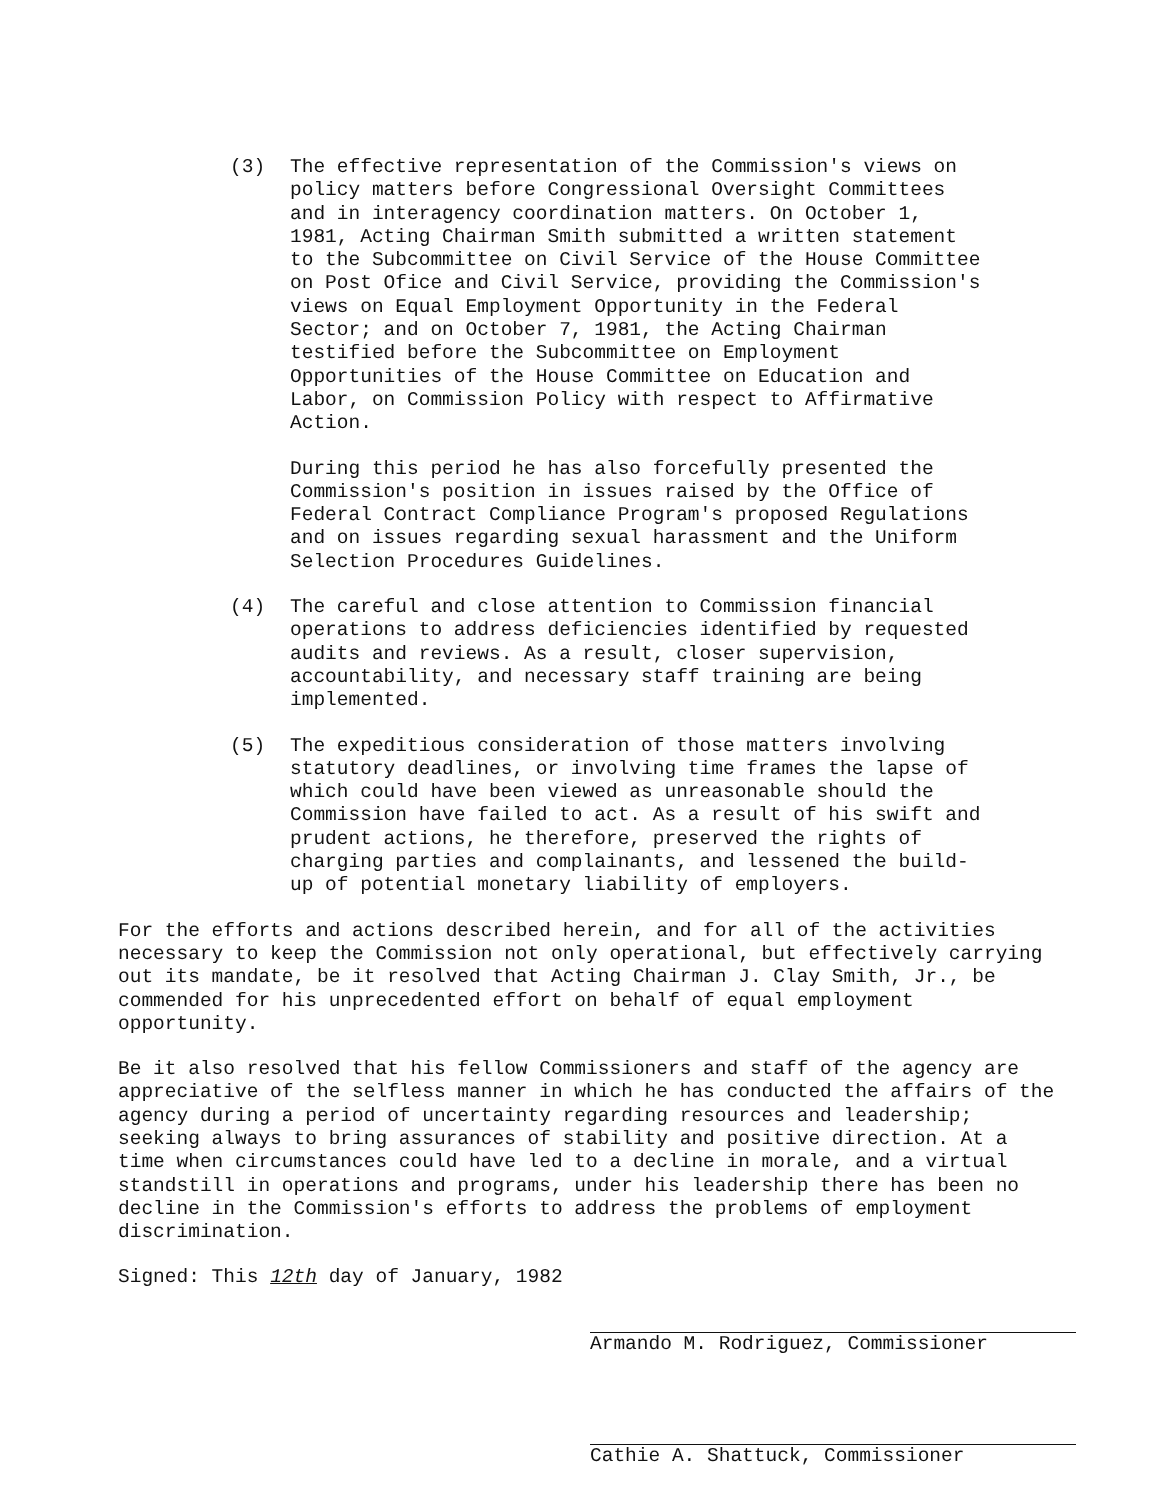(3) The effective representation of the Commission's views on policy matters before Congressional Oversight Committees and in interagency coordination matters. On October 1, 1981, Acting Chairman Smith submitted a written statement to the Subcommittee on Civil Service of the House Committee on Post Ofice and Civil Service, providing the Commission's views on Equal Employment Opportunity in the Federal Sector; and on October 7, 1981, the Acting Chairman testified before the Subcommittee on Employment Opportunities of the House Committee on Education and Labor, on Commission Policy with respect to Affirmative Action.
During this period he has also forcefully presented the Commission's position in issues raised by the Office of Federal Contract Compliance Program's proposed Regulations and on issues regarding sexual harassment and the Uniform Selection Procedures Guidelines.
(4) The careful and close attention to Commission financial operations to address deficiencies identified by requested audits and reviews. As a result, closer supervision, accountability, and necessary staff training are being implemented.
(5) The expeditious consideration of those matters involving statutory deadlines, or involving time frames the lapse of which could have been viewed as unreasonable should the Commission have failed to act. As a result of his swift and prudent actions, he therefore, preserved the rights of charging parties and complainants, and lessened the build-up of potential monetary liability of employers.
For the efforts and actions described herein, and for all of the activities necessary to keep the Commission not only operational, but effectively carrying out its mandate, be it resolved that Acting Chairman J. Clay Smith, Jr., be commended for his unprecedented effort on behalf of equal employment opportunity.
Be it also resolved that his fellow Commissioners and staff of the agency are appreciative of the selfless manner in which he has conducted the affairs of the agency during a period of uncertainty regarding resources and leadership; seeking always to bring assurances of stability and positive direction. At a time when circumstances could have led to a decline in morale, and a virtual standstill in operations and programs, under his leadership there has been no decline in the Commission's efforts to address the problems of employment discrimination.
Signed: This 12th day of January, 1982
Armando M. Rodriguez, Commissioner
Cathie A. Shattuck, Commissioner